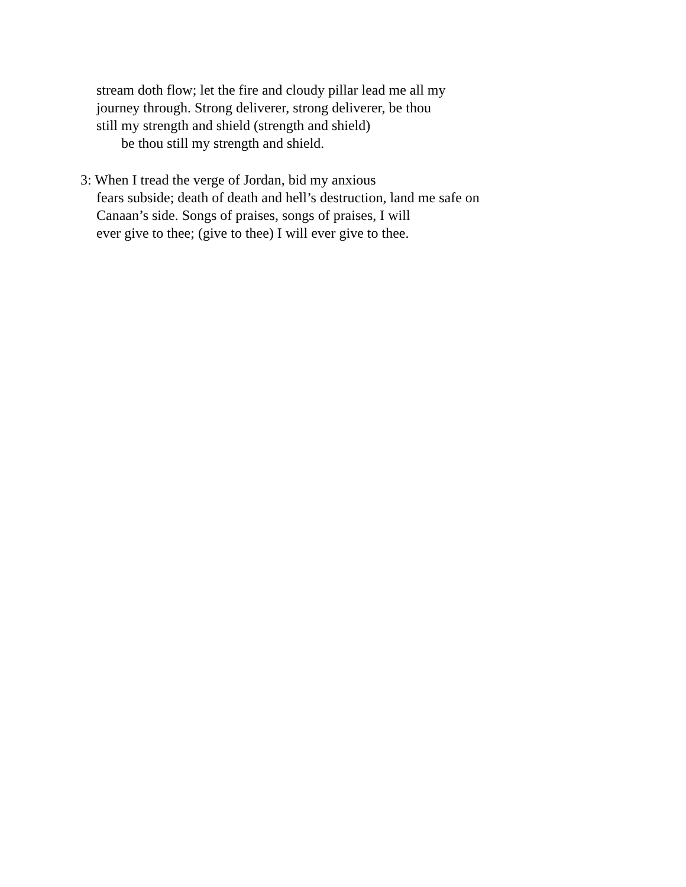stream doth flow; let the fire and cloudy pillar lead me all my
journey through. Strong deliverer, strong deliverer, be thou
still my strength and shield (strength and shield)
be thou still my strength and shield.
3: When I tread the verge of Jordan, bid my anxious
fears subside; death of death and hell’s destruction, land me safe on
Canaan’s side. Songs of praises, songs of praises, I will
ever give to thee; (give to thee) I will ever give to thee.